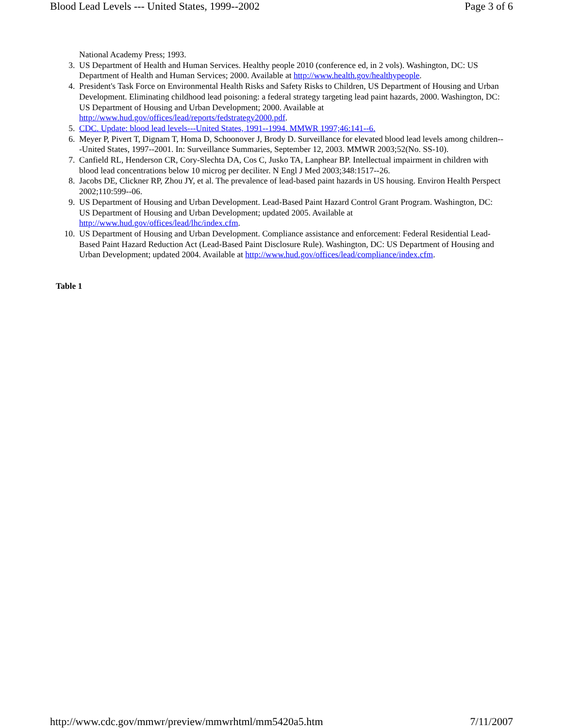Blood Lead Levels --- United States, 1999--2002 Page 3 of 6
National Academy Press; 1993.
3. US Department of Health and Human Services. Healthy people 2010 (conference ed, in 2 vols). Washington, DC: US Department of Health and Human Services; 2000. Available at http://www.health.gov/healthypeople.
4. President's Task Force on Environmental Health Risks and Safety Risks to Children, US Department of Housing and Urban Development. Eliminating childhood lead poisoning: a federal strategy targeting lead paint hazards, 2000. Washington, DC: US Department of Housing and Urban Development; 2000. Available at http://www.hud.gov/offices/lead/reports/fedstrategy2000.pdf.
5. CDC. Update: blood lead levels---United States, 1991--1994. MMWR 1997;46:141--6.
6. Meyer P, Pivert T, Dignam T, Homa D, Schoonover J, Brody D. Surveillance for elevated blood lead levels among children---United States, 1997--2001. In: Surveillance Summaries, September 12, 2003. MMWR 2003;52(No. SS-10).
7. Canfield RL, Henderson CR, Cory-Slechta DA, Cos C, Jusko TA, Lanphear BP. Intellectual impairment in children with blood lead concentrations below 10 microg per deciliter. N Engl J Med 2003;348:1517--26.
8. Jacobs DE, Clickner RP, Zhou JY, et al. The prevalence of lead-based paint hazards in US housing. Environ Health Perspect 2002;110:599--06.
9. US Department of Housing and Urban Development. Lead-Based Paint Hazard Control Grant Program. Washington, DC: US Department of Housing and Urban Development; updated 2005. Available at http://www.hud.gov/offices/lead/lhc/index.cfm.
10. US Department of Housing and Urban Development. Compliance assistance and enforcement: Federal Residential Lead-Based Paint Hazard Reduction Act (Lead-Based Paint Disclosure Rule). Washington, DC: US Department of Housing and Urban Development; updated 2004. Available at http://www.hud.gov/offices/lead/compliance/index.cfm.
Table 1
http://www.cdc.gov/mmwr/preview/mmwrhtml/mm5420a5.htm 7/11/2007